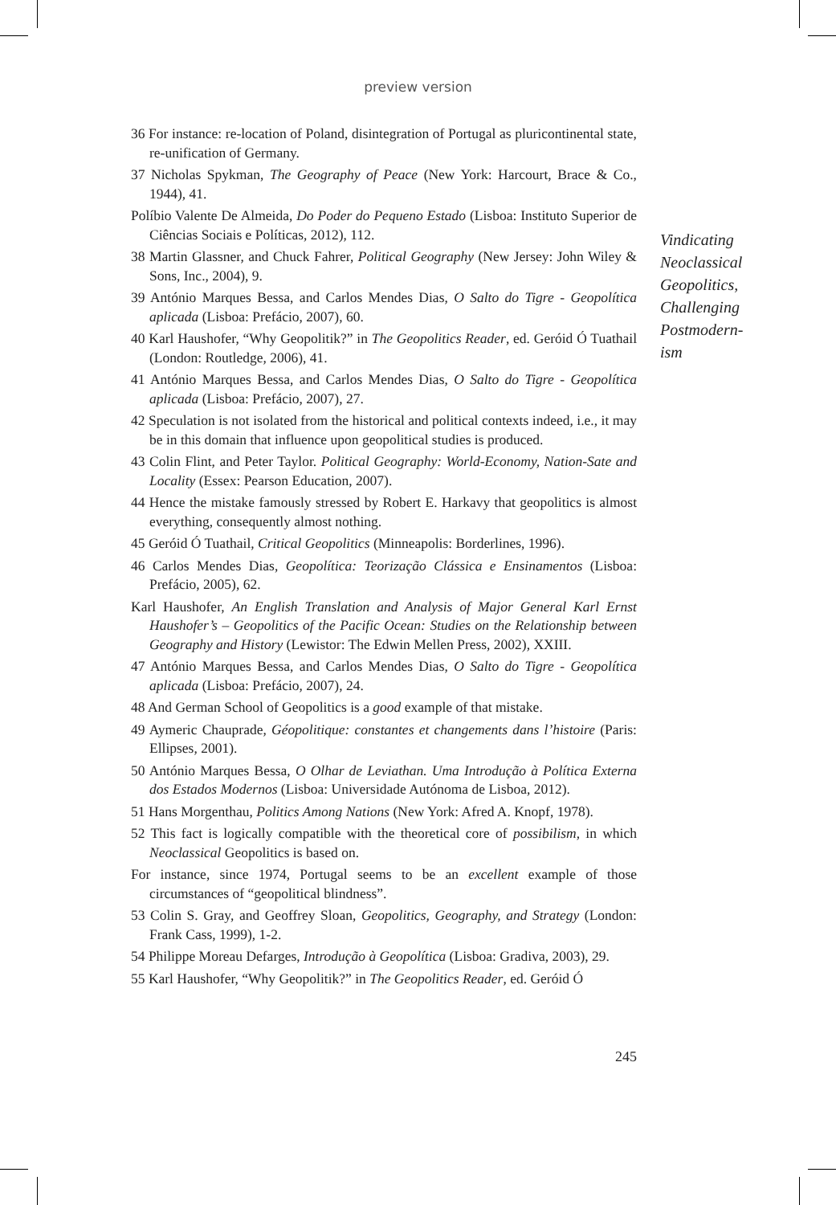preview version
36 For instance: re-location of Poland, disintegration of Portugal as pluricontinental state, re-unification of Germany.
37 Nicholas Spykman, The Geography of Peace (New York: Harcourt, Brace & Co., 1944), 41.
Políbio Valente De Almeida, Do Poder do Pequeno Estado (Lisboa: Instituto Superior de Ciências Sociais e Políticas, 2012), 112.
38 Martin Glassner, and Chuck Fahrer, Political Geography (New Jersey: John Wiley & Sons, Inc., 2004), 9.
39 António Marques Bessa, and Carlos Mendes Dias, O Salto do Tigre - Geopolítica aplicada (Lisboa: Prefácio, 2007), 60.
40 Karl Haushofer, “Why Geopolitik?” in The Geopolitics Reader, ed. Geróid Ó Tuathail (London: Routledge, 2006), 41.
41 António Marques Bessa, and Carlos Mendes Dias, O Salto do Tigre - Geopolítica aplicada (Lisboa: Prefácio, 2007), 27.
42 Speculation is not isolated from the historical and political contexts indeed, i.e., it may be in this domain that influence upon geopolitical studies is produced.
43 Colin Flint, and Peter Taylor. Political Geography: World-Economy, Nation-Sate and Locality (Essex: Pearson Education, 2007).
44 Hence the mistake famously stressed by Robert E. Harkavy that geopolitics is almost everything, consequently almost nothing.
45 Geróid Ó Tuathail, Critical Geopolitics (Minneapolis: Borderlines, 1996).
46 Carlos Mendes Dias, Geopolítica: Teorização Clássica e Ensinamentos (Lisboa: Prefácio, 2005), 62.
Karl Haushofer, An English Translation and Analysis of Major General Karl Ernst Haushofer’s – Geopolitics of the Pacific Ocean: Studies on the Relationship between Geography and History (Lewistor: The Edwin Mellen Press, 2002), XXIII.
47 António Marques Bessa, and Carlos Mendes Dias, O Salto do Tigre - Geopolítica aplicada (Lisboa: Prefácio, 2007), 24.
48 And German School of Geopolitics is a good example of that mistake.
49 Aymeric Chauprade, Géopolitique: constantes et changements dans l’histoire (Paris: Ellipses, 2001).
50 António Marques Bessa, O Olhar de Leviathan. Uma Introdução à Política Externa dos Estados Modernos (Lisboa: Universidade Autónoma de Lisboa, 2012).
51 Hans Morgenthau, Politics Among Nations (New York: Afred A. Knopf, 1978).
52 This fact is logically compatible with the theoretical core of possibilism, in which Neoclassical Geopolitics is based on.
For instance, since 1974, Portugal seems to be an excellent example of those circumstances of “geopolitical blindness”.
53 Colin S. Gray, and Geoffrey Sloan, Geopolitics, Geography, and Strategy (London: Frank Cass, 1999), 1-2.
54 Philippe Moreau Defarges, Introdução à Geopolítica (Lisboa: Gradiva, 2003), 29.
55 Karl Haushofer, “Why Geopolitik?” in The Geopolitics Reader, ed. Geróid Ó
Vindicating Neoclassical Geopolitics, Challenging Postmodern-
ism
245